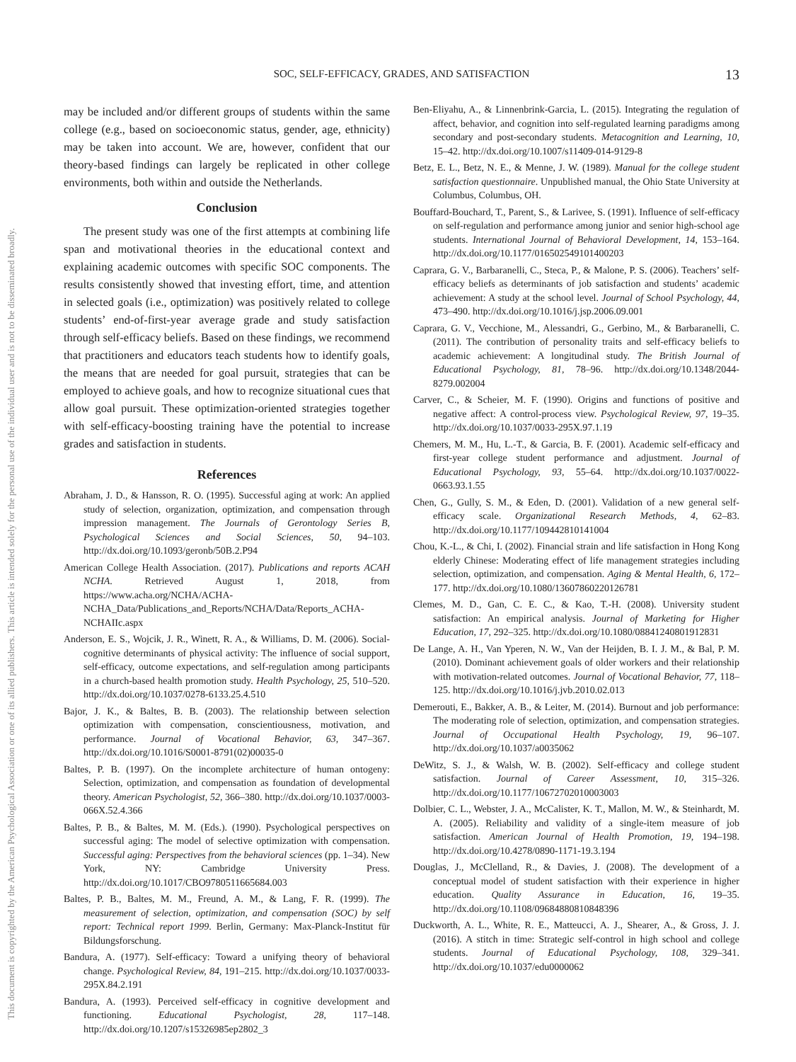This document is copyrighted by the American Psychological Association or one of its allied publishers. This article is intended solely for the personal use of the individual user and is not to be disseminated broadly.
SOC, SELF-EFFICACY, GRADES, AND SATISFACTION 13
may be included and/or different groups of students within the same college (e.g., based on socioeconomic status, gender, age, ethnicity) may be taken into account. We are, however, confident that our theory-based findings can largely be replicated in other college environments, both within and outside the Netherlands.
Conclusion
The present study was one of the first attempts at combining life span and motivational theories in the educational context and explaining academic outcomes with specific SOC components. The results consistently showed that investing effort, time, and attention in selected goals (i.e., optimization) was positively related to college students’ end-of-first-year average grade and study satisfaction through self-efficacy beliefs. Based on these findings, we recommend that practitioners and educators teach students how to identify goals, the means that are needed for goal pursuit, strategies that can be employed to achieve goals, and how to recognize situational cues that allow goal pursuit. These optimization-oriented strategies together with self-efficacy-boosting training have the potential to increase grades and satisfaction in students.
References
Abraham, J. D., & Hansson, R. O. (1995). Successful aging at work: An applied study of selection, organization, optimization, and compensation through impression management. The Journals of Gerontology Series B, Psychological Sciences and Social Sciences, 50, 94–103. http://dx.doi.org/10.1093/geronb/50B.2.P94
American College Health Association. (2017). Publications and reports ACAH NCHA. Retrieved August 1, 2018, from https://www.acha.org/NCHA/ACHA-NCHA_Data/Publications_and_Reports/NCHA/Data/Reports_ACHA-NCHAIIc.aspx
Anderson, E. S., Wojcik, J. R., Winett, R. A., & Williams, D. M. (2006). Social-cognitive determinants of physical activity: The influence of social support, self-efficacy, outcome expectations, and self-regulation among participants in a church-based health promotion study. Health Psychology, 25, 510–520. http://dx.doi.org/10.1037/0278-6133.25.4.510
Bajor, J. K., & Baltes, B. B. (2003). The relationship between selection optimization with compensation, conscientiousness, motivation, and performance. Journal of Vocational Behavior, 63, 347–367. http://dx.doi.org/10.1016/S0001-8791(02)00035-0
Baltes, P. B. (1997). On the incomplete architecture of human ontogeny: Selection, optimization, and compensation as foundation of developmental theory. American Psychologist, 52, 366–380. http://dx.doi.org/10.1037/0003-066X.52.4.366
Baltes, P. B., & Baltes, M. M. (Eds.). (1990). Psychological perspectives on successful aging: The model of selective optimization with compensation. Successful aging: Perspectives from the behavioral sciences (pp. 1–34). New York, NY: Cambridge University Press. http://dx.doi.org/10.1017/CBO9780511665684.003
Baltes, P. B., Baltes, M. M., Freund, A. M., & Lang, F. R. (1999). The measurement of selection, optimization, and compensation (SOC) by self report: Technical report 1999. Berlin, Germany: Max-Planck-Institut für Bildungsforschung.
Bandura, A. (1977). Self-efficacy: Toward a unifying theory of behavioral change. Psychological Review, 84, 191–215. http://dx.doi.org/10.1037/0033-295X.84.2.191
Bandura, A. (1993). Perceived self-efficacy in cognitive development and functioning. Educational Psychologist, 28, 117–148. http://dx.doi.org/10.1207/s15326985ep2802_3
Ben-Eliyahu, A., & Linnenbrink-Garcia, L. (2015). Integrating the regulation of affect, behavior, and cognition into self-regulated learning paradigms among secondary and post-secondary students. Metacognition and Learning, 10, 15–42. http://dx.doi.org/10.1007/s11409-014-9129-8
Betz, E. L., Betz, N. E., & Menne, J. W. (1989). Manual for the college student satisfaction questionnaire. Unpublished manual, the Ohio State University at Columbus, Columbus, OH.
Bouffard-Bouchard, T., Parent, S., & Larivee, S. (1991). Influence of self-efficacy on self-regulation and performance among junior and senior high-school age students. International Journal of Behavioral Development, 14, 153–164. http://dx.doi.org/10.1177/016502549101400203
Caprara, G. V., Barbaranelli, C., Steca, P., & Malone, P. S. (2006). Teachers’ self-efficacy beliefs as determinants of job satisfaction and students’ academic achievement: A study at the school level. Journal of School Psychology, 44, 473–490. http://dx.doi.org/10.1016/j.jsp.2006.09.001
Caprara, G. V., Vecchione, M., Alessandri, G., Gerbino, M., & Barbaranelli, C. (2011). The contribution of personality traits and self-efficacy beliefs to academic achievement: A longitudinal study. The British Journal of Educational Psychology, 81, 78–96. http://dx.doi.org/10.1348/2044-8279.002004
Carver, C., & Scheier, M. F. (1990). Origins and functions of positive and negative affect: A control-process view. Psychological Review, 97, 19–35. http://dx.doi.org/10.1037/0033-295X.97.1.19
Chemers, M. M., Hu, L.-T., & Garcia, B. F. (2001). Academic self-efficacy and first-year college student performance and adjustment. Journal of Educational Psychology, 93, 55–64. http://dx.doi.org/10.1037/0022-0663.93.1.55
Chen, G., Gully, S. M., & Eden, D. (2001). Validation of a new general self-efficacy scale. Organizational Research Methods, 4, 62–83. http://dx.doi.org/10.1177/109442810141004
Chou, K.-L., & Chi, I. (2002). Financial strain and life satisfaction in Hong Kong elderly Chinese: Moderating effect of life management strategies including selection, optimization, and compensation. Aging & Mental Health, 6, 172–177. http://dx.doi.org/10.1080/13607860220126781
Clemes, M. D., Gan, C. E. C., & Kao, T.-H. (2008). University student satisfaction: An empirical analysis. Journal of Marketing for Higher Education, 17, 292–325. http://dx.doi.org/10.1080/08841240801912831
De Lange, A. H., Van Yperen, N. W., Van der Heijden, B. I. J. M., & Bal, P. M. (2010). Dominant achievement goals of older workers and their relationship with motivation-related outcomes. Journal of Vocational Behavior, 77, 118–125. http://dx.doi.org/10.1016/j.jvb.2010.02.013
Demerouti, E., Bakker, A. B., & Leiter, M. (2014). Burnout and job performance: The moderating role of selection, optimization, and compensation strategies. Journal of Occupational Health Psychology, 19, 96–107. http://dx.doi.org/10.1037/a0035062
DeWitz, S. J., & Walsh, W. B. (2002). Self-efficacy and college student satisfaction. Journal of Career Assessment, 10, 315–326. http://dx.doi.org/10.1177/10672702010003003
Dolbier, C. L., Webster, J. A., McCalister, K. T., Mallon, M. W., & Steinhardt, M. A. (2005). Reliability and validity of a single-item measure of job satisfaction. American Journal of Health Promotion, 19, 194–198. http://dx.doi.org/10.4278/0890-1171-19.3.194
Douglas, J., McClelland, R., & Davies, J. (2008). The development of a conceptual model of student satisfaction with their experience in higher education. Quality Assurance in Education, 16, 19–35. http://dx.doi.org/10.1108/09684880810848396
Duckworth, A. L., White, R. E., Matteucci, A. J., Shearer, A., & Gross, J. J. (2016). A stitch in time: Strategic self-control in high school and college students. Journal of Educational Psychology, 108, 329–341. http://dx.doi.org/10.1037/edu0000062